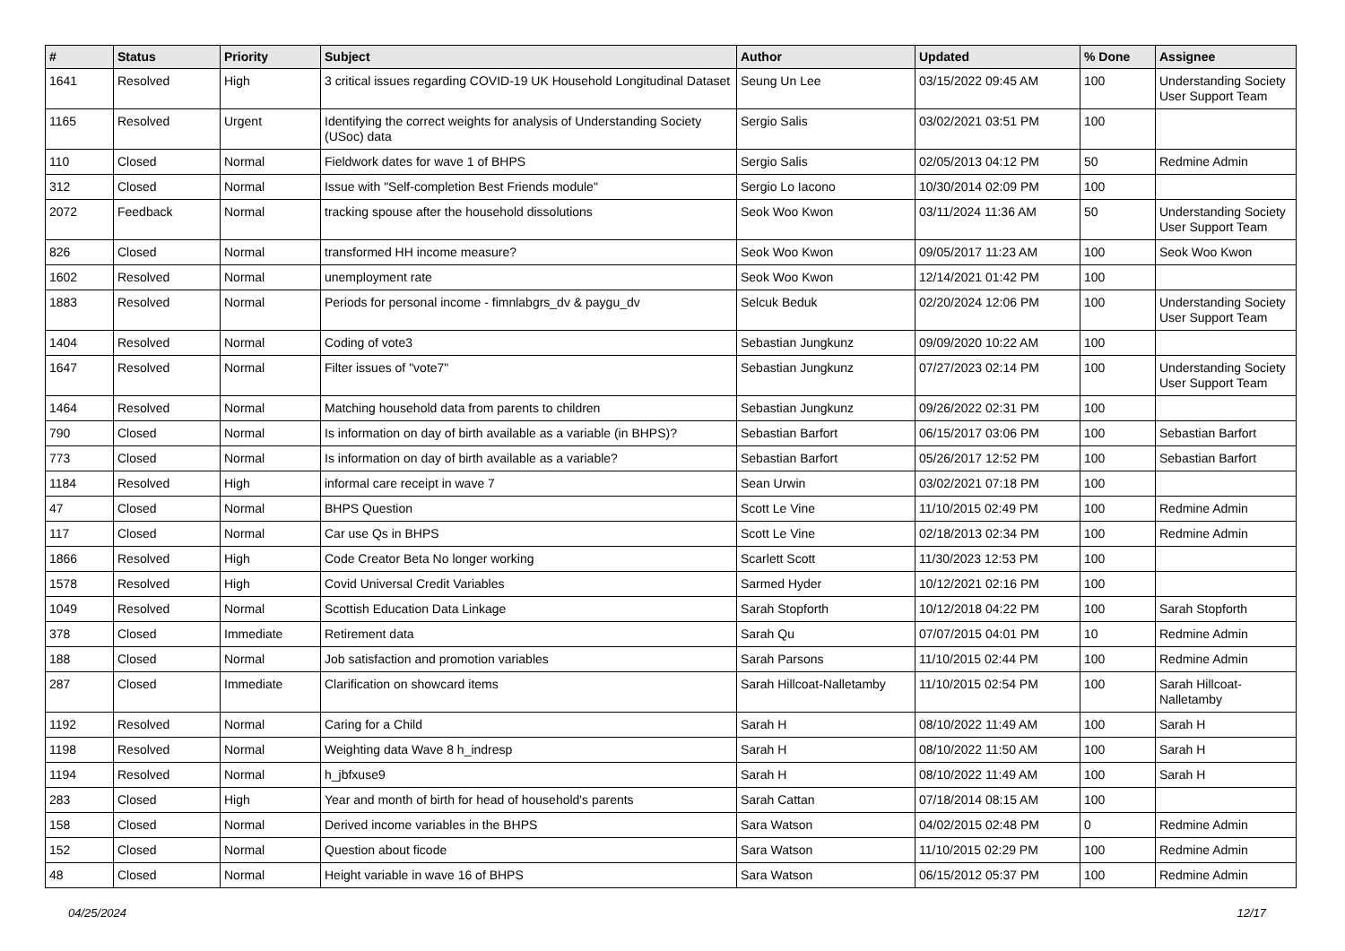| # | Status | Priority | Subject | Author | Updated | % Done | Assignee |
| --- | --- | --- | --- | --- | --- | --- | --- |
| 1641 | Resolved | High | 3 critical issues regarding COVID-19 UK Household Longitudinal Dataset | Seung Un Lee | 03/15/2022 09:45 AM | 100 | Understanding Society User Support Team |
| 1165 | Resolved | Urgent | Identifying the correct weights for analysis of Understanding Society (USoc) data | Sergio Salis | 03/02/2021 03:51 PM | 100 | |
| 110 | Closed | Normal | Fieldwork dates for wave 1 of BHPS | Sergio Salis | 02/05/2013 04:12 PM | 50 | Redmine Admin |
| 312 | Closed | Normal | Issue with "Self-completion Best Friends module" | Sergio Lo Iacono | 10/30/2014 02:09 PM | 100 | |
| 2072 | Feedback | Normal | tracking spouse after the household dissolutions | Seok Woo Kwon | 03/11/2024 11:36 AM | 50 | Understanding Society User Support Team |
| 826 | Closed | Normal | transformed HH income measure? | Seok Woo Kwon | 09/05/2017 11:23 AM | 100 | Seok Woo Kwon |
| 1602 | Resolved | Normal | unemployment rate | Seok Woo Kwon | 12/14/2021 01:42 PM | 100 | |
| 1883 | Resolved | Normal | Periods for personal income - fimnlabgrs_dv & paygu_dv | Selcuk Beduk | 02/20/2024 12:06 PM | 100 | Understanding Society User Support Team |
| 1404 | Resolved | Normal | Coding of vote3 | Sebastian Jungkunz | 09/09/2020 10:22 AM | 100 | |
| 1647 | Resolved | Normal | Filter issues of "vote7" | Sebastian Jungkunz | 07/27/2023 02:14 PM | 100 | Understanding Society User Support Team |
| 1464 | Resolved | Normal | Matching household data from parents to children | Sebastian Jungkunz | 09/26/2022 02:31 PM | 100 | |
| 790 | Closed | Normal | Is information on day of birth available as a variable (in BHPS)? | Sebastian Barfort | 06/15/2017 03:06 PM | 100 | Sebastian Barfort |
| 773 | Closed | Normal | Is information on day of birth available as a variable? | Sebastian Barfort | 05/26/2017 12:52 PM | 100 | Sebastian Barfort |
| 1184 | Resolved | High | informal care receipt in wave 7 | Sean Urwin | 03/02/2021 07:18 PM | 100 | |
| 47 | Closed | Normal | BHPS Question | Scott Le Vine | 11/10/2015 02:49 PM | 100 | Redmine Admin |
| 117 | Closed | Normal | Car use Qs in BHPS | Scott Le Vine | 02/18/2013 02:34 PM | 100 | Redmine Admin |
| 1866 | Resolved | High | Code Creator Beta No longer working | Scarlett Scott | 11/30/2023 12:53 PM | 100 | |
| 1578 | Resolved | High | Covid Universal Credit Variables | Sarmed Hyder | 10/12/2021 02:16 PM | 100 | |
| 1049 | Resolved | Normal | Scottish Education Data Linkage | Sarah Stopforth | 10/12/2018 04:22 PM | 100 | Sarah Stopforth |
| 378 | Closed | Immediate | Retirement data | Sarah Qu | 07/07/2015 04:01 PM | 10 | Redmine Admin |
| 188 | Closed | Normal | Job satisfaction and promotion variables | Sarah Parsons | 11/10/2015 02:44 PM | 100 | Redmine Admin |
| 287 | Closed | Immediate | Clarification on showcard items | Sarah Hillcoat-Nalletamby | 11/10/2015 02:54 PM | 100 | Sarah Hillcoat-Nalletamby |
| 1192 | Resolved | Normal | Caring for a Child | Sarah H | 08/10/2022 11:49 AM | 100 | Sarah H |
| 1198 | Resolved | Normal | Weighting data Wave 8 h_indresp | Sarah H | 08/10/2022 11:50 AM | 100 | Sarah H |
| 1194 | Resolved | Normal | h_jbfxuse9 | Sarah H | 08/10/2022 11:49 AM | 100 | Sarah H |
| 283 | Closed | High | Year and month of birth for head of household's parents | Sarah Cattan | 07/18/2014 08:15 AM | 100 | |
| 158 | Closed | Normal | Derived income variables in the BHPS | Sara Watson | 04/02/2015 02:48 PM | 0 | Redmine Admin |
| 152 | Closed | Normal | Question about ficode | Sara Watson | 11/10/2015 02:29 PM | 100 | Redmine Admin |
| 48 | Closed | Normal | Height variable in wave 16 of BHPS | Sara Watson | 06/15/2012 05:37 PM | 100 | Redmine Admin |
04/25/2024 12/17